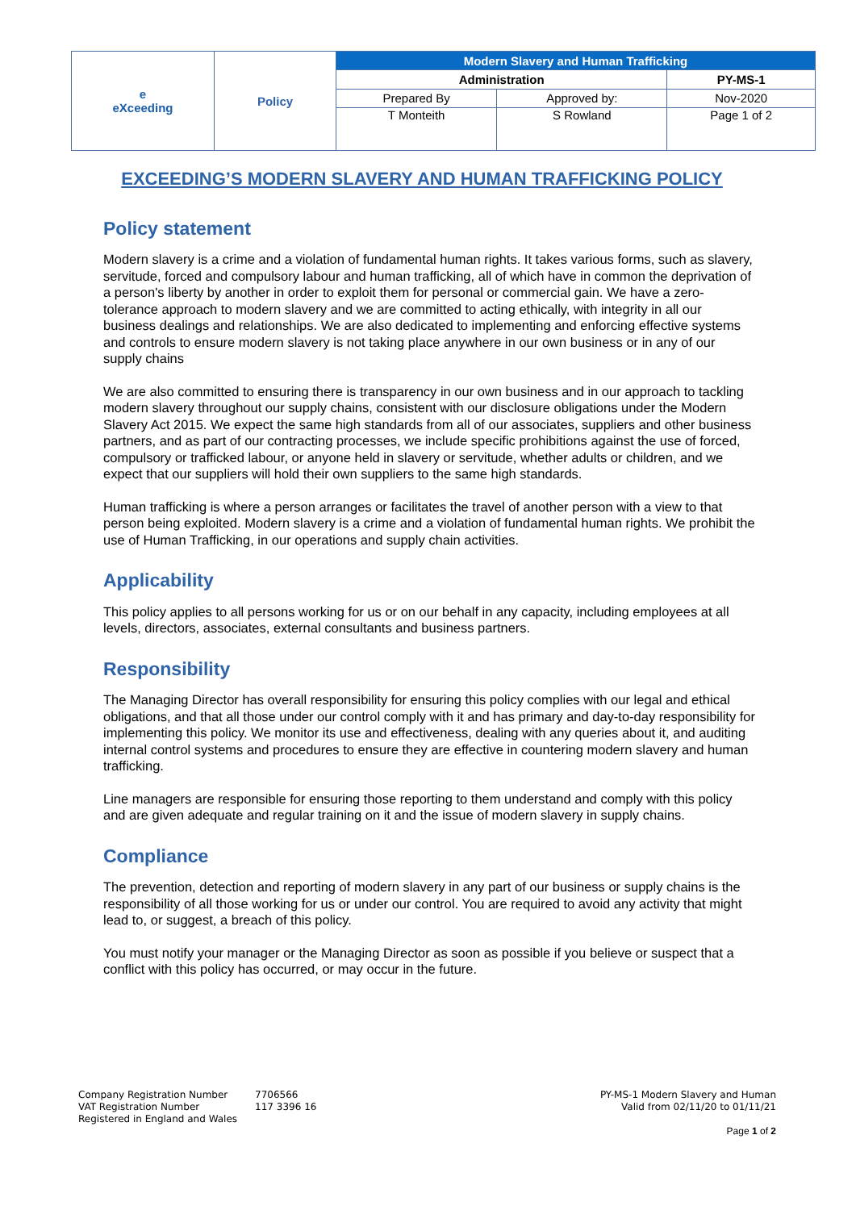| e eXceeding | Policy | Modern Slavery and Human Trafficking | | |
| | | Administration | | PY-MS-1 |
| | | Prepared By | Approved by: | Nov-2020 |
| | | T Monteith | S Rowland | Page 1 of 2 |
EXCEEDING’S MODERN SLAVERY AND HUMAN TRAFFICKING POLICY
Policy statement
Modern slavery is a crime and a violation of fundamental human rights. It takes various forms, such as slavery, servitude, forced and compulsory labour and human trafficking, all of which have in common the deprivation of a person's liberty by another in order to exploit them for personal or commercial gain. We have a zero-tolerance approach to modern slavery and we are committed to acting ethically, with integrity in all our business dealings and relationships. We are also dedicated to implementing and enforcing effective systems and controls to ensure modern slavery is not taking place anywhere in our own business or in any of our supply chains
We are also committed to ensuring there is transparency in our own business and in our approach to tackling modern slavery throughout our supply chains, consistent with our disclosure obligations under the Modern Slavery Act 2015. We expect the same high standards from all of our associates, suppliers and other business partners, and as part of our contracting processes, we include specific prohibitions against the use of forced, compulsory or trafficked labour, or anyone held in slavery or servitude, whether adults or children, and we expect that our suppliers will hold their own suppliers to the same high standards.
Human trafficking is where a person arranges or facilitates the travel of another person with a view to that person being exploited. Modern slavery is a crime and a violation of fundamental human rights. We prohibit the use of Human Trafficking, in our operations and supply chain activities.
Applicability
This policy applies to all persons working for us or on our behalf in any capacity, including employees at all levels, directors, associates, external consultants and business partners.
Responsibility
The Managing Director has overall responsibility for ensuring this policy complies with our legal and ethical obligations, and that all those under our control comply with it and has primary and day-to-day responsibility for implementing this policy. We monitor its use and effectiveness, dealing with any queries about it, and auditing internal control systems and procedures to ensure they are effective in countering modern slavery and human trafficking.
Line managers are responsible for ensuring those reporting to them understand and comply with this policy and are given adequate and regular training on it and the issue of modern slavery in supply chains.
Compliance
The prevention, detection and reporting of modern slavery in any part of our business or supply chains is the responsibility of all those working for us or under our control. You are required to avoid any activity that might lead to, or suggest, a breach of this policy.
You must notify your manager or the Managing Director as soon as possible if you believe or suspect that a conflict with this policy has occurred, or may occur in the future.
Company Registration Number
VAT Registration Number
Registered in England and Wales
7706566
117 3396 16
PY-MS-1 Modern Slavery and Human
Valid from 02/11/20 to 01/11/21
Page 1 of 2